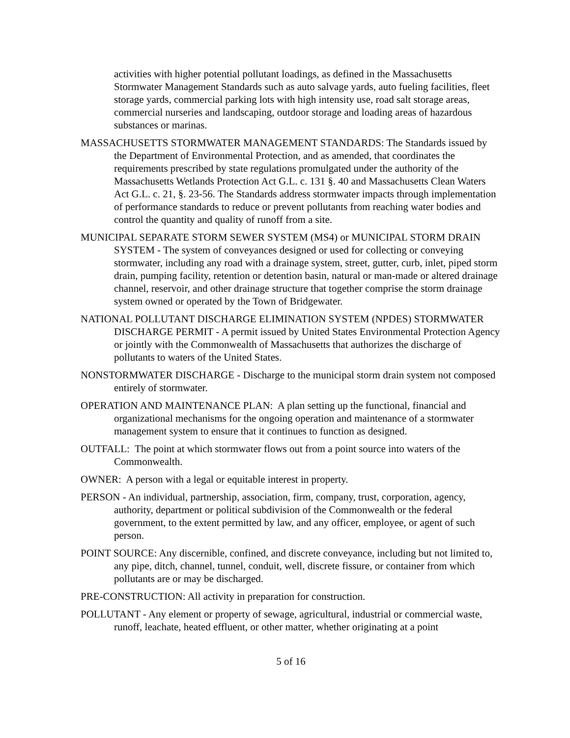activities with higher potential pollutant loadings, as defined in the Massachusetts Stormwater Management Standards such as auto salvage yards, auto fueling facilities, fleet storage yards, commercial parking lots with high intensity use, road salt storage areas, commercial nurseries and landscaping, outdoor storage and loading areas of hazardous substances or marinas.
MASSACHUSETTS STORMWATER MANAGEMENT STANDARDS: The Standards issued by the Department of Environmental Protection, and as amended, that coordinates the requirements prescribed by state regulations promulgated under the authority of the Massachusetts Wetlands Protection Act G.L. c. 131 §. 40 and Massachusetts Clean Waters Act G.L. c. 21, §. 23-56. The Standards address stormwater impacts through implementation of performance standards to reduce or prevent pollutants from reaching water bodies and control the quantity and quality of runoff from a site.
MUNICIPAL SEPARATE STORM SEWER SYSTEM (MS4) or MUNICIPAL STORM DRAIN SYSTEM - The system of conveyances designed or used for collecting or conveying stormwater, including any road with a drainage system, street, gutter, curb, inlet, piped storm drain, pumping facility, retention or detention basin, natural or man-made or altered drainage channel, reservoir, and other drainage structure that together comprise the storm drainage system owned or operated by the Town of Bridgewater.
NATIONAL POLLUTANT DISCHARGE ELIMINATION SYSTEM (NPDES) STORMWATER DISCHARGE PERMIT - A permit issued by United States Environmental Protection Agency or jointly with the Commonwealth of Massachusetts that authorizes the discharge of pollutants to waters of the United States.
NONSTORMWATER DISCHARGE - Discharge to the municipal storm drain system not composed entirely of stormwater.
OPERATION AND MAINTENANCE PLAN: A plan setting up the functional, financial and organizational mechanisms for the ongoing operation and maintenance of a stormwater management system to ensure that it continues to function as designed.
OUTFALL: The point at which stormwater flows out from a point source into waters of the Commonwealth.
OWNER: A person with a legal or equitable interest in property.
PERSON - An individual, partnership, association, firm, company, trust, corporation, agency, authority, department or political subdivision of the Commonwealth or the federal government, to the extent permitted by law, and any officer, employee, or agent of such person.
POINT SOURCE: Any discernible, confined, and discrete conveyance, including but not limited to, any pipe, ditch, channel, tunnel, conduit, well, discrete fissure, or container from which pollutants are or may be discharged.
PRE-CONSTRUCTION: All activity in preparation for construction.
POLLUTANT - Any element or property of sewage, agricultural, industrial or commercial waste, runoff, leachate, heated effluent, or other matter, whether originating at a point
5 of 16